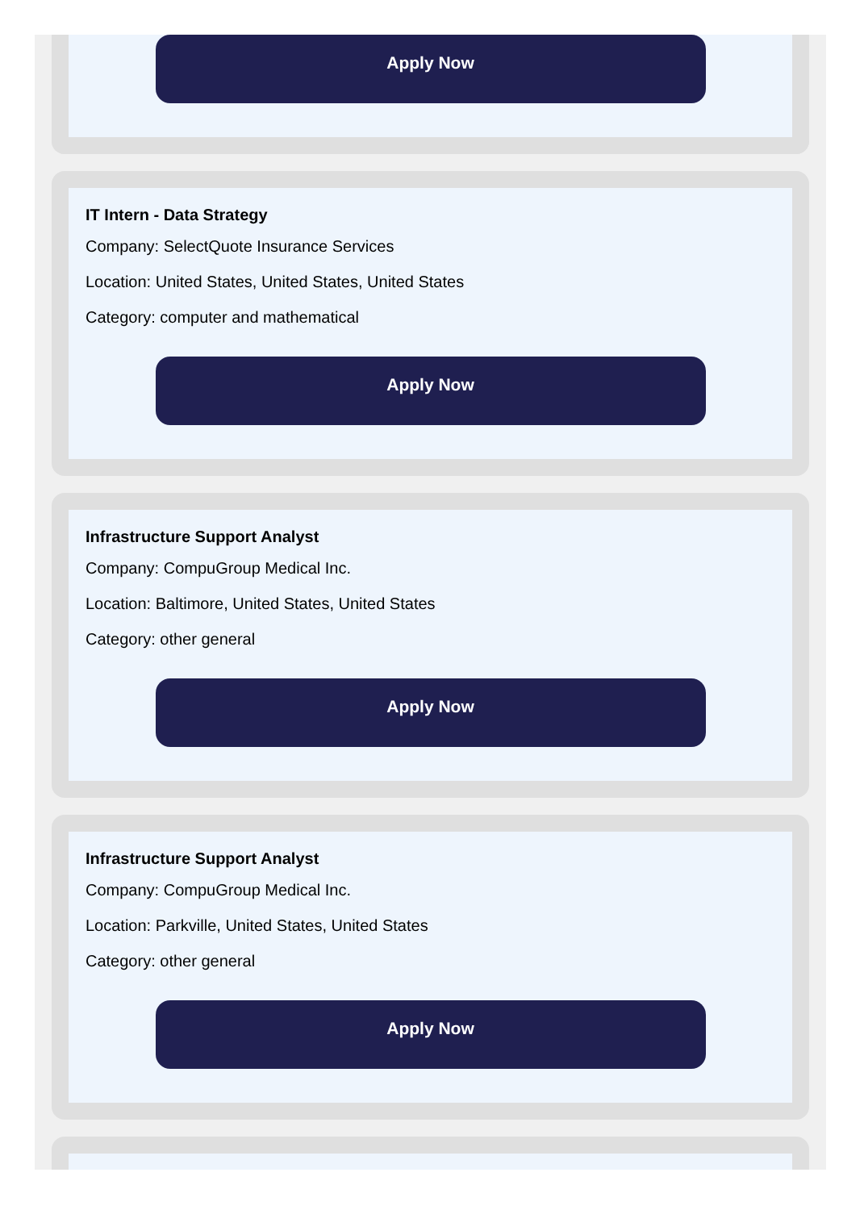Apply Now
IT Intern - Data Strategy
Company: SelectQuote Insurance Services
Location: United States, United States, United States
Category: computer and mathematical
Apply Now
Infrastructure Support Analyst
Company: CompuGroup Medical Inc.
Location: Baltimore, United States, United States
Category: other general
Apply Now
Infrastructure Support Analyst
Company: CompuGroup Medical Inc.
Location: Parkville, United States, United States
Category: other general
Apply Now